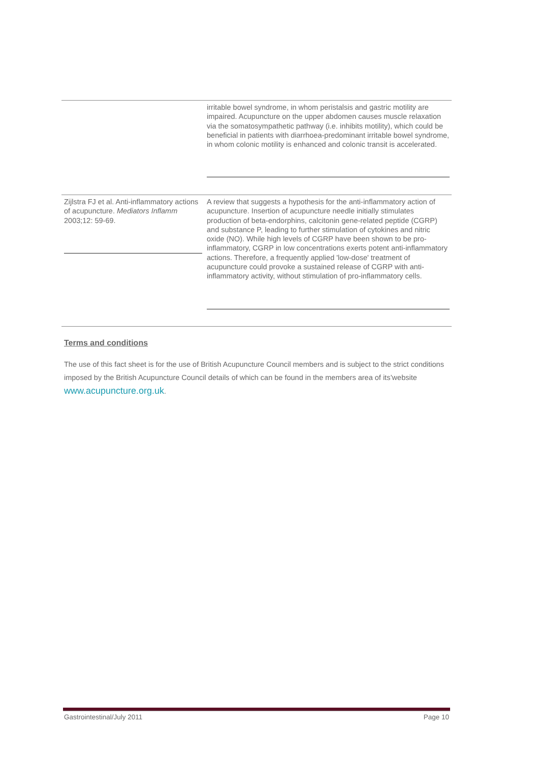| | irritable bowel syndrome, in whom peristalsis and gastric motility are impaired. Acupuncture on the upper abdomen causes muscle relaxation via the somatosympathetic pathway (i.e. inhibits motility), which could be beneficial in patients with diarrhoea-predominant irritable bowel syndrome, in whom colonic motility is enhanced and colonic transit is accelerated. |
| Zijlstra FJ et al. Anti-inflammatory actions of acupuncture. Mediators Inflamm 2003;12: 59-69. | A review that suggests a hypothesis for the anti-inflammatory action of acupuncture. Insertion of acupuncture needle initially stimulates production of beta-endorphins, calcitonin gene-related peptide (CGRP) and substance P, leading to further stimulation of cytokines and nitric oxide (NO). While high levels of CGRP have been shown to be pro-inflammatory, CGRP in low concentrations exerts potent anti-inflammatory actions. Therefore, a frequently applied 'low-dose' treatment of acupuncture could provoke a sustained release of CGRP with anti-inflammatory activity, without stimulation of pro-inflammatory cells. |
Terms and conditions
The use of this fact sheet is for the use of British Acupuncture Council members and is subject to the strict conditions imposed by the British Acupuncture Council details of which can be found in the members area of its’website www.acupuncture.org.uk.
Gastrointestinal/July 2011 Page 10